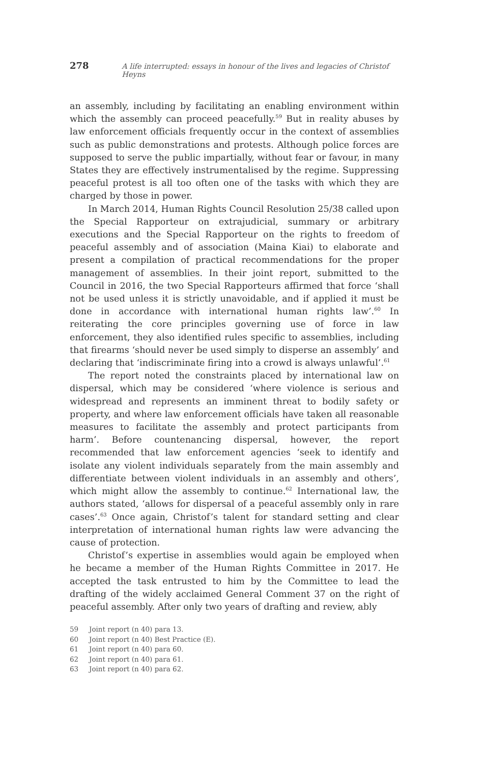278 A life interrupted: essays in honour of the lives and legacies of Christof Heyns
an assembly, including by facilitating an enabling environment within which the assembly can proceed peacefully.<sup>59</sup> But in reality abuses by law enforcement officials frequently occur in the context of assemblies such as public demonstrations and protests. Although police forces are supposed to serve the public impartially, without fear or favour, in many States they are effectively instrumentalised by the regime. Suppressing peaceful protest is all too often one of the tasks with which they are charged by those in power.
In March 2014, Human Rights Council Resolution 25/38 called upon the Special Rapporteur on extrajudicial, summary or arbitrary executions and the Special Rapporteur on the rights to freedom of peaceful assembly and of association (Maina Kiai) to elaborate and present a compilation of practical recommendations for the proper management of assemblies. In their joint report, submitted to the Council in 2016, the two Special Rapporteurs affirmed that force ‘shall not be used unless it is strictly unavoidable, and if applied it must be done in accordance with international human rights law’.<sup>60</sup> In reiterating the core principles governing use of force in law enforcement, they also identified rules specific to assemblies, including that firearms ‘should never be used simply to disperse an assembly’ and declaring that ‘indiscriminate firing into a crowd is always unlawful’.<sup>61</sup>
The report noted the constraints placed by international law on dispersal, which may be considered ‘where violence is serious and widespread and represents an imminent threat to bodily safety or property, and where law enforcement officials have taken all reasonable measures to facilitate the assembly and protect participants from harm’. Before countenancing dispersal, however, the report recommended that law enforcement agencies ‘seek to identify and isolate any violent individuals separately from the main assembly and differentiate between violent individuals in an assembly and others’, which might allow the assembly to continue.<sup>62</sup> International law, the authors stated, ‘allows for dispersal of a peaceful assembly only in rare cases’.<sup>63</sup> Once again, Christof’s talent for standard setting and clear interpretation of international human rights law were advancing the cause of protection.
Christof’s expertise in assemblies would again be employed when he became a member of the Human Rights Committee in 2017. He accepted the task entrusted to him by the Committee to lead the drafting of the widely acclaimed General Comment 37 on the right of peaceful assembly. After only two years of drafting and review, ably
59 Joint report (n 40) para 13.
60 Joint report (n 40) Best Practice (E).
61 Joint report (n 40) para 60.
62 Joint report (n 40) para 61.
63 Joint report (n 40) para 62.